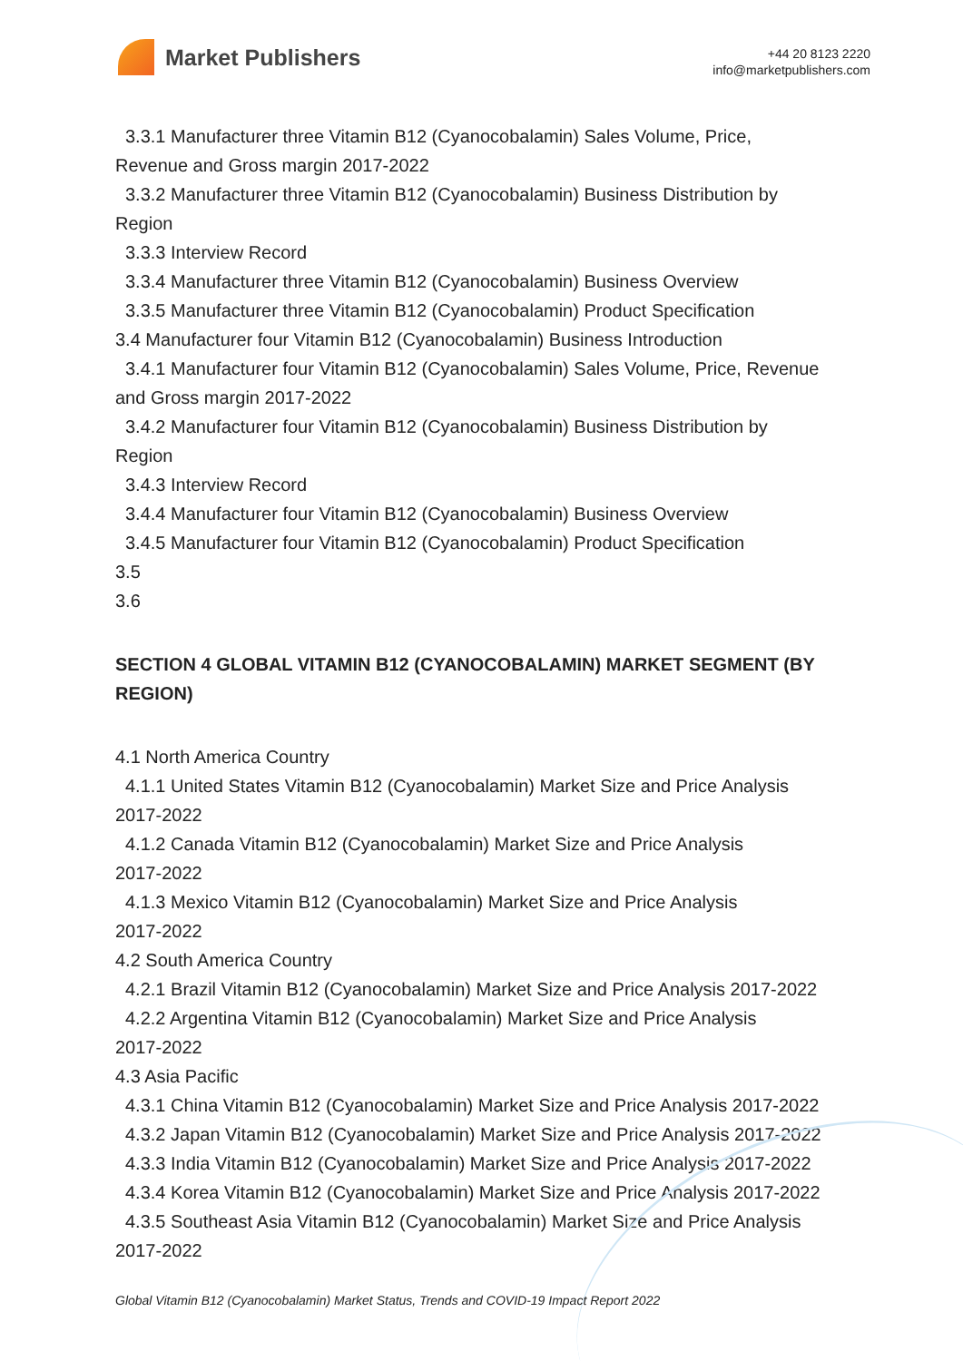Market Publishers
+44 20 8123 2220
info@marketpublishers.com
3.3.1 Manufacturer three Vitamin B12 (Cyanocobalamin) Sales Volume, Price,
Revenue and Gross margin 2017-2022
3.3.2 Manufacturer three Vitamin B12 (Cyanocobalamin) Business Distribution by
Region
3.3.3 Interview Record
3.3.4 Manufacturer three Vitamin B12 (Cyanocobalamin) Business Overview
3.3.5 Manufacturer three Vitamin B12 (Cyanocobalamin) Product Specification
3.4 Manufacturer four Vitamin B12 (Cyanocobalamin) Business Introduction
3.4.1 Manufacturer four Vitamin B12 (Cyanocobalamin) Sales Volume, Price, Revenue
and Gross margin 2017-2022
3.4.2 Manufacturer four Vitamin B12 (Cyanocobalamin) Business Distribution by
Region
3.4.3 Interview Record
3.4.4 Manufacturer four Vitamin B12 (Cyanocobalamin) Business Overview
3.4.5 Manufacturer four Vitamin B12 (Cyanocobalamin) Product Specification
3.5
3.6
SECTION 4 GLOBAL VITAMIN B12 (CYANOCOBALAMIN) MARKET SEGMENT (BY REGION)
4.1 North America Country
4.1.1 United States Vitamin B12 (Cyanocobalamin) Market Size and Price Analysis
2017-2022
4.1.2 Canada Vitamin B12 (Cyanocobalamin) Market Size and Price Analysis
2017-2022
4.1.3 Mexico Vitamin B12 (Cyanocobalamin) Market Size and Price Analysis
2017-2022
4.2 South America Country
4.2.1 Brazil Vitamin B12 (Cyanocobalamin) Market Size and Price Analysis 2017-2022
4.2.2 Argentina Vitamin B12 (Cyanocobalamin) Market Size and Price Analysis
2017-2022
4.3 Asia Pacific
4.3.1 China Vitamin B12 (Cyanocobalamin) Market Size and Price Analysis 2017-2022
4.3.2 Japan Vitamin B12 (Cyanocobalamin) Market Size and Price Analysis 2017-2022
4.3.3 India Vitamin B12 (Cyanocobalamin) Market Size and Price Analysis 2017-2022
4.3.4 Korea Vitamin B12 (Cyanocobalamin) Market Size and Price Analysis 2017-2022
4.3.5 Southeast Asia Vitamin B12 (Cyanocobalamin) Market Size and Price Analysis
2017-2022
Global Vitamin B12 (Cyanocobalamin) Market Status, Trends and COVID-19 Impact Report 2022